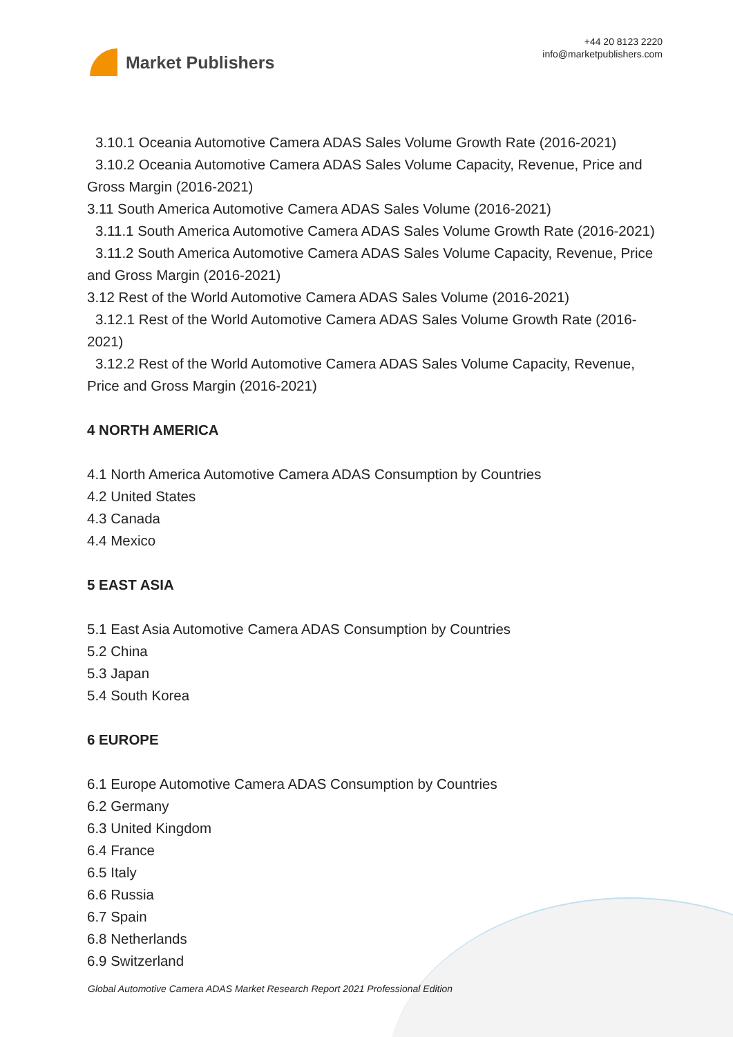Market Publishers
+44 20 8123 2220
info@marketpublishers.com
3.10.1 Oceania Automotive Camera ADAS Sales Volume Growth Rate (2016-2021)
3.10.2 Oceania Automotive Camera ADAS Sales Volume Capacity, Revenue, Price and Gross Margin (2016-2021)
3.11 South America Automotive Camera ADAS Sales Volume (2016-2021)
3.11.1 South America Automotive Camera ADAS Sales Volume Growth Rate (2016-2021)
3.11.2 South America Automotive Camera ADAS Sales Volume Capacity, Revenue, Price and Gross Margin (2016-2021)
3.12 Rest of the World Automotive Camera ADAS Sales Volume (2016-2021)
3.12.1 Rest of the World Automotive Camera ADAS Sales Volume Growth Rate (2016-2021)
3.12.2 Rest of the World Automotive Camera ADAS Sales Volume Capacity, Revenue, Price and Gross Margin (2016-2021)
4 NORTH AMERICA
4.1 North America Automotive Camera ADAS Consumption by Countries
4.2 United States
4.3 Canada
4.4 Mexico
5 EAST ASIA
5.1 East Asia Automotive Camera ADAS Consumption by Countries
5.2 China
5.3 Japan
5.4 South Korea
6 EUROPE
6.1 Europe Automotive Camera ADAS Consumption by Countries
6.2 Germany
6.3 United Kingdom
6.4 France
6.5 Italy
6.6 Russia
6.7 Spain
6.8 Netherlands
6.9 Switzerland
Global Automotive Camera ADAS Market Research Report 2021 Professional Edition